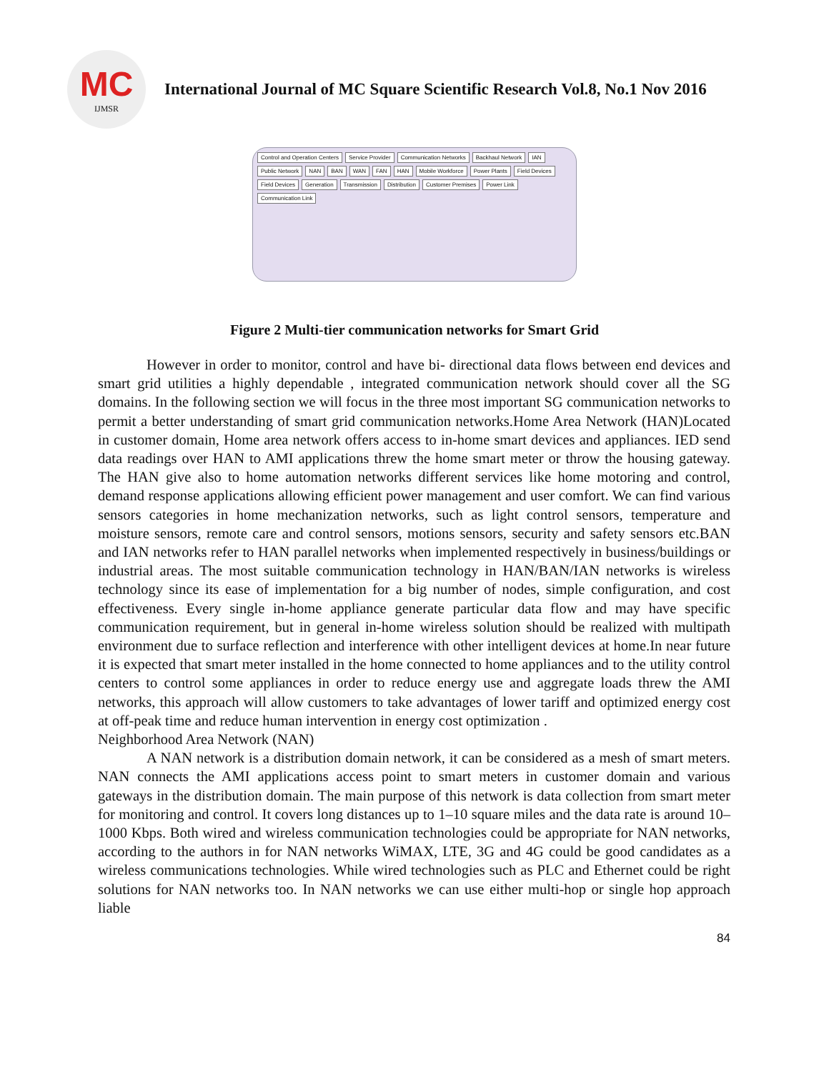MC
IJMSR
International Journal of MC Square Scientific Research Vol.8, No.1 Nov 2016
Control and Operation Centers Service Provider Communication Networks Backhaul Network IAN Public Network NAN BAN WAN FAN HAN Mobile Workforce Power Plants Field Devices Field Devices Generation Transmission Distribution Customer Premises Power Link Communication Link
Figure 2 Multi-tier communication networks for Smart Grid
However in order to monitor, control and have bi- directional data flows between end devices and smart grid utilities a highly dependable , integrated communication network should cover all the SG domains. In the following section we will focus in the three most important SG communication networks to permit a better understanding of smart grid communication networks.Home Area Network (HAN)Located in customer domain, Home area network offers access to in-home smart devices and appliances. IED send data readings over HAN to AMI applications threw the home smart meter or throw the housing gateway. The HAN give also to home automation networks different services like home motoring and control, demand response applications allowing efficient power management and user comfort. We can find various sensors categories in home mechanization networks, such as light control sensors, temperature and moisture sensors, remote care and control sensors, motions sensors, security and safety sensors etc.BAN and IAN networks refer to HAN parallel networks when implemented respectively in business/buildings or industrial areas. The most suitable communication technology in HAN/BAN/IAN networks is wireless technology since its ease of implementation for a big number of nodes, simple configuration, and cost effectiveness. Every single in-home appliance generate particular data flow and may have specific communication requirement, but in general in-home wireless solution should be realized with multipath environment due to surface reflection and interference with other intelligent devices at home.In near future it is expected that smart meter installed in the home connected to home appliances and to the utility control centers to control some appliances in order to reduce energy use and aggregate loads threw the AMI networks, this approach will allow customers to take advantages of lower tariff and optimized energy cost at off-peak time and reduce human intervention in energy cost optimization .
Neighborhood Area Network (NAN)
A NAN network is a distribution domain network, it can be considered as a mesh of smart meters. NAN connects the AMI applications access point to smart meters in customer domain and various gateways in the distribution domain. The main purpose of this network is data collection from smart meter for monitoring and control. It covers long distances up to 1–10 square miles and the data rate is around 10–1000 Kbps. Both wired and wireless communication technologies could be appropriate for NAN networks, according to the authors in for NAN networks WiMAX, LTE, 3G and 4G could be good candidates as a wireless communications technologies. While wired technologies such as PLC and Ethernet could be right solutions for NAN networks too. In NAN networks we can use either multi-hop or single hop approach liable
84